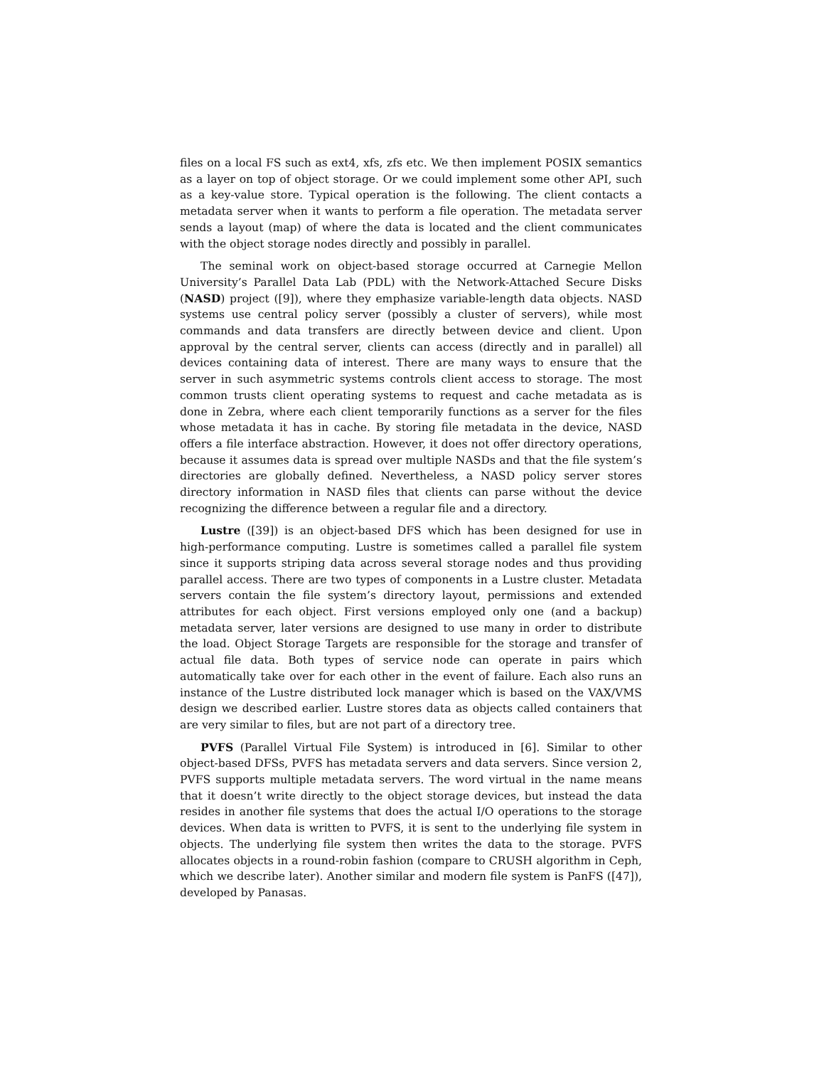files on a local FS such as ext4, xfs, zfs etc. We then implement POSIX semantics as a layer on top of object storage. Or we could implement some other API, such as a key-value store. Typical operation is the following. The client contacts a metadata server when it wants to perform a file operation. The metadata server sends a layout (map) of where the data is located and the client communicates with the object storage nodes directly and possibly in parallel.
The seminal work on object-based storage occurred at Carnegie Mellon University’s Parallel Data Lab (PDL) with the Network-Attached Secure Disks (NASD) project ([9]), where they emphasize variable-length data objects. NASD systems use central policy server (possibly a cluster of servers), while most commands and data transfers are directly between device and client. Upon approval by the central server, clients can access (directly and in parallel) all devices containing data of interest. There are many ways to ensure that the server in such asymmetric systems controls client access to storage. The most common trusts client operating systems to request and cache metadata as is done in Zebra, where each client temporarily functions as a server for the files whose metadata it has in cache. By storing file metadata in the device, NASD offers a file interface abstraction. However, it does not offer directory operations, because it assumes data is spread over multiple NASDs and that the file system’s directories are globally defined. Nevertheless, a NASD policy server stores directory information in NASD files that clients can parse without the device recognizing the difference between a regular file and a directory.
Lustre ([39]) is an object-based DFS which has been designed for use in high-performance computing. Lustre is sometimes called a parallel file system since it supports striping data across several storage nodes and thus providing parallel access. There are two types of components in a Lustre cluster. Metadata servers contain the file system’s directory layout, permissions and extended attributes for each object. First versions employed only one (and a backup) metadata server, later versions are designed to use many in order to distribute the load. Object Storage Targets are responsible for the storage and transfer of actual file data. Both types of service node can operate in pairs which automatically take over for each other in the event of failure. Each also runs an instance of the Lustre distributed lock manager which is based on the VAX/VMS design we described earlier. Lustre stores data as objects called containers that are very similar to files, but are not part of a directory tree.
PVFS (Parallel Virtual File System) is introduced in [6]. Similar to other object-based DFSs, PVFS has metadata servers and data servers. Since version 2, PVFS supports multiple metadata servers. The word virtual in the name means that it doesn’t write directly to the object storage devices, but instead the data resides in another file systems that does the actual I/O operations to the storage devices. When data is written to PVFS, it is sent to the underlying file system in objects. The underlying file system then writes the data to the storage. PVFS allocates objects in a round-robin fashion (compare to CRUSH algorithm in Ceph, which we describe later). Another similar and modern file system is PanFS ([47]), developed by Panasas.